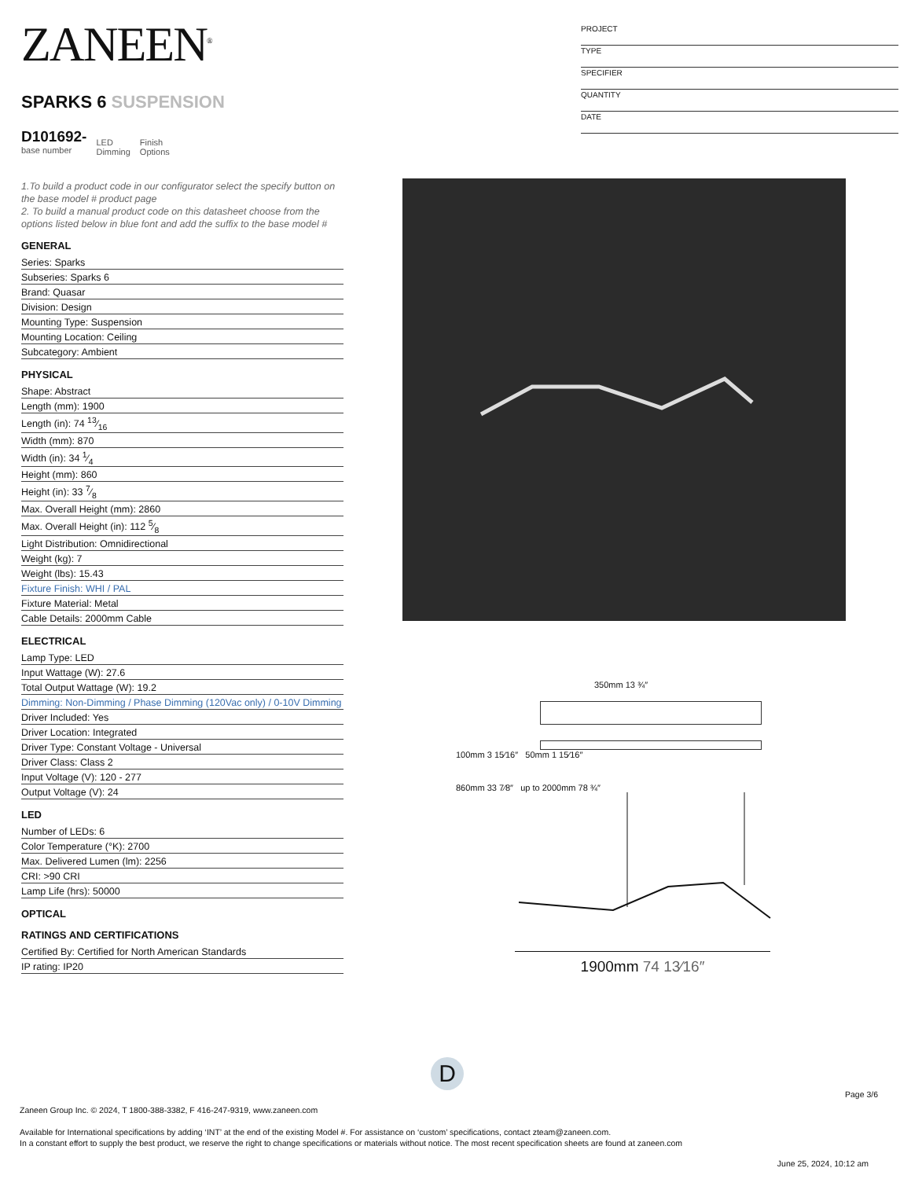ZANEEN<sup>®</sup>
SPARKS 6 SUSPENSION
D101692-
base number
LED
Dimming
Finish
Options
1.To build a product code in our configurator select the specify button on the base model # product page
2. To build a manual product code on this datasheet choose from the options listed below in blue font and add the suffix to the base model #
GENERAL
Series: Sparks
Subseries: Sparks 6
Brand: Quasar
Division: Design
Mounting Type: Suspension
Mounting Location: Ceiling
Subcategory: Ambient
PHYSICAL
Shape: Abstract
Length (mm): 1900
Length (in): 74 13⁄16
Width (mm): 870
Width (in): 34 1⁄4
Height (mm): 860
Height (in): 33 7⁄8
Max. Overall Height (mm): 2860
Max. Overall Height (in): 112 5⁄8
Light Distribution: Omnidirectional
Weight (kg): 7
Weight (lbs): 15.43
Fixture Finish: WHI / PAL
Fixture Material: Metal
Cable Details: 2000mm Cable
ELECTRICAL
Lamp Type: LED
Input Wattage (W): 27.6
Total Output Wattage (W): 19.2
Dimming: Non-Dimming / Phase Dimming (120Vac only) / 0-10V Dimming
Driver Included: Yes
Driver Location: Integrated
Driver Type: Constant Voltage - Universal
Driver Class: Class 2
Input Voltage (V): 120 - 277
Output Voltage (V): 24
LED
Number of LEDs: 6
Color Temperature (°K): 2700
Max. Delivered Lumen (lm): 2256
CRI: >90 CRI
Lamp Life (hrs): 50000
OPTICAL
RATINGS AND CERTIFICATIONS
Certified By: Certified for North American Standards
IP rating: IP20
PROJECT
TYPE
SPECIFIER
QUANTITY
DATE
350mm 13 ¾″
100mm 3 15⁄16″ 50mm 1 15⁄16″
860mm 33 7⁄8″ up to 2000mm 78 ¾″
1900mm 74 13⁄16″
D
Page 3/6
Zaneen Group Inc. © 2024, T 1800-388-3382, F 416-247-9319, www.zaneen.com
Available for International specifications by adding ‘INT’ at the end of the existing Model #. For assistance on ‘custom’ specifications, contact zteam@zaneen.com.
In a constant effort to supply the best product, we reserve the right to change specifications or materials without notice. The most recent specification sheets are found at zaneen.com
June 25, 2024, 10:12 am